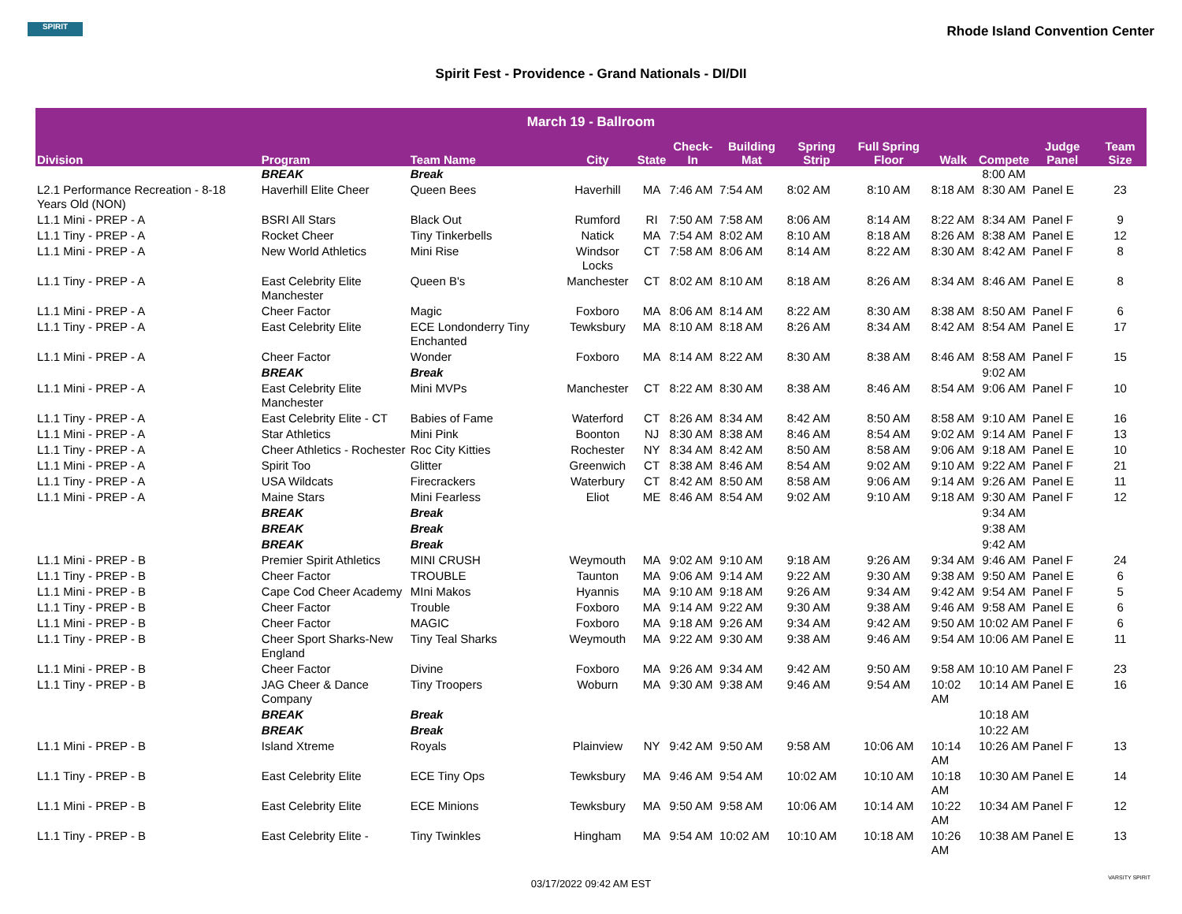SPIRIT
Rhode Island Convention Center
Spirit Fest - Providence - Grand Nationals - DI/DII
| March 19 - Ballroom | | | | | | | | | | | | |
| --- | --- | --- | --- | --- | --- | --- | --- | --- | --- | --- | --- | --- |
| Division | Program | Team Name | City | State | Check-In | Building Mat | Spring Strip | Full Spring Floor | Walk | Compete | Judge Panel | Team Size |
| | BREAK | Break | | | | | | | | 8:00 AM | | |
| L2.1 Performance Recreation - 8-18 Years Old (NON) | Haverhill Elite Cheer | Queen Bees | Haverhill | MA | 7:46 AM | 7:54 AM | 8:02 AM | 8:10 AM | 8:18 AM | 8:30 AM | Panel E | 23 |
| L1.1 Mini - PREP - A | BSRI All Stars | Black Out | Rumford | RI | 7:50 AM | 7:58 AM | 8:06 AM | 8:14 AM | 8:22 AM | 8:34 AM | Panel F | 9 |
| L1.1 Tiny - PREP - A | Rocket Cheer | Tiny Tinkerbells | Natick | MA | 7:54 AM | 8:02 AM | 8:10 AM | 8:18 AM | 8:26 AM | 8:38 AM | Panel E | 12 |
| L1.1 Mini - PREP - A | New World Athletics | Mini Rise | Windsor Locks | CT | 7:58 AM | 8:06 AM | 8:14 AM | 8:22 AM | 8:30 AM | 8:42 AM | Panel F | 8 |
| L1.1 Tiny - PREP - A | East Celebrity Elite Manchester | Queen B's | Manchester | CT | 8:02 AM | 8:10 AM | 8:18 AM | 8:26 AM | 8:34 AM | 8:46 AM | Panel E | 8 |
| L1.1 Mini - PREP - A | Cheer Factor | Magic | Foxboro | MA | 8:06 AM | 8:14 AM | 8:22 AM | 8:30 AM | 8:38 AM | 8:50 AM | Panel F | 6 |
| L1.1 Tiny - PREP - A | East Celebrity Elite | ECE Londonderry Tiny Enchanted | Tewksbury | MA | 8:10 AM | 8:18 AM | 8:26 AM | 8:34 AM | 8:42 AM | 8:54 AM | Panel E | 17 |
| L1.1 Mini - PREP - A | Cheer Factor | Wonder | Foxboro | MA | 8:14 AM | 8:22 AM | 8:30 AM | 8:38 AM | 8:46 AM | 8:58 AM | Panel F | 15 |
| | BREAK | Break | | | | | | | | 9:02 AM | | |
| L1.1 Mini - PREP - A | East Celebrity Elite Manchester | Mini MVPs | Manchester | CT | 8:22 AM | 8:30 AM | 8:38 AM | 8:46 AM | 8:54 AM | 9:06 AM | Panel F | 10 |
| L1.1 Tiny - PREP - A | East Celebrity Elite - CT | Babies of Fame | Waterford | CT | 8:26 AM | 8:34 AM | 8:42 AM | 8:50 AM | 8:58 AM | 9:10 AM | Panel E | 16 |
| L1.1 Mini - PREP - A | Star Athletics | Mini Pink | Boonton | NJ | 8:30 AM | 8:38 AM | 8:46 AM | 8:54 AM | 9:02 AM | 9:14 AM | Panel F | 13 |
| L1.1 Tiny - PREP - A | Cheer Athletics - Rochester | Roc City Kitties | Rochester | NY | 8:34 AM | 8:42 AM | 8:50 AM | 8:58 AM | 9:06 AM | 9:18 AM | Panel E | 10 |
| L1.1 Mini - PREP - A | Spirit Too | Glitter | Greenwich | CT | 8:38 AM | 8:46 AM | 8:54 AM | 9:02 AM | 9:10 AM | 9:22 AM | Panel F | 21 |
| L1.1 Tiny - PREP - A | USA Wildcats | Firecrackers | Waterbury | CT | 8:42 AM | 8:50 AM | 8:58 AM | 9:06 AM | 9:14 AM | 9:26 AM | Panel E | 11 |
| L1.1 Mini - PREP - A | Maine Stars | Mini Fearless | Eliot | ME | 8:46 AM | 8:54 AM | 9:02 AM | 9:10 AM | 9:18 AM | 9:30 AM | Panel F | 12 |
| | BREAK | Break | | | | | | | | 9:34 AM | | |
| | BREAK | Break | | | | | | | | 9:38 AM | | |
| | BREAK | Break | | | | | | | | 9:42 AM | | |
| L1.1 Mini - PREP - B | Premier Spirit Athletics | MINI CRUSH | Weymouth | MA | 9:02 AM | 9:10 AM | 9:18 AM | 9:26 AM | 9:34 AM | 9:46 AM | Panel F | 24 |
| L1.1 Tiny - PREP - B | Cheer Factor | TROUBLE | Taunton | MA | 9:06 AM | 9:14 AM | 9:22 AM | 9:30 AM | 9:38 AM | 9:50 AM | Panel E | 6 |
| L1.1 Mini - PREP - B | Cape Cod Cheer Academy | MIni Makos | Hyannis | MA | 9:10 AM | 9:18 AM | 9:26 AM | 9:34 AM | 9:42 AM | 9:54 AM | Panel F | 5 |
| L1.1 Tiny - PREP - B | Cheer Factor | Trouble | Foxboro | MA | 9:14 AM | 9:22 AM | 9:30 AM | 9:38 AM | 9:46 AM | 9:58 AM | Panel E | 6 |
| L1.1 Mini - PREP - B | Cheer Factor | MAGIC | Foxboro | MA | 9:18 AM | 9:26 AM | 9:34 AM | 9:42 AM | 9:50 AM | 10:02 AM | Panel F | 6 |
| L1.1 Tiny - PREP - B | Cheer Sport Sharks-New England | Tiny Teal Sharks | Weymouth | MA | 9:22 AM | 9:30 AM | 9:38 AM | 9:46 AM | 9:54 AM | 10:06 AM | Panel E | 11 |
| L1.1 Mini - PREP - B | Cheer Factor | Divine | Foxboro | MA | 9:26 AM | 9:34 AM | 9:42 AM | 9:50 AM | 9:58 AM | 10:10 AM | Panel F | 23 |
| L1.1 Tiny - PREP - B | JAG Cheer & Dance Company | Tiny Troopers | Woburn | MA | 9:30 AM | 9:38 AM | 9:46 AM | 9:54 AM | 10:02 AM | 10:14 AM | Panel E | 16 |
| | BREAK | Break | | | | | | | | 10:18 AM | | |
| | BREAK | Break | | | | | | | | 10:22 AM | | |
| L1.1 Mini - PREP - B | Island Xtreme | Royals | Plainview | NY | 9:42 AM | 9:50 AM | 9:58 AM | 10:06 AM | 10:14 AM | 10:26 AM | Panel F | 13 |
| L1.1 Tiny - PREP - B | East Celebrity Elite | ECE Tiny Ops | Tewksbury | MA | 9:46 AM | 9:54 AM | 10:02 AM | 10:10 AM | 10:18 AM | 10:30 AM | Panel E | 14 |
| L1.1 Mini - PREP - B | East Celebrity Elite | ECE Minions | Tewksbury | MA | 9:50 AM | 9:58 AM | 10:06 AM | 10:14 AM | 10:22 AM | 10:34 AM | Panel F | 12 |
| L1.1 Tiny - PREP - B | East Celebrity Elite - | Tiny Twinkles | Hingham | MA | 9:54 AM | 10:02 AM | 10:10 AM | 10:18 AM | 10:26 AM | 10:38 AM | Panel E | 13 |
03/17/2022 09:42 AM EST VARSITY SPIRIT